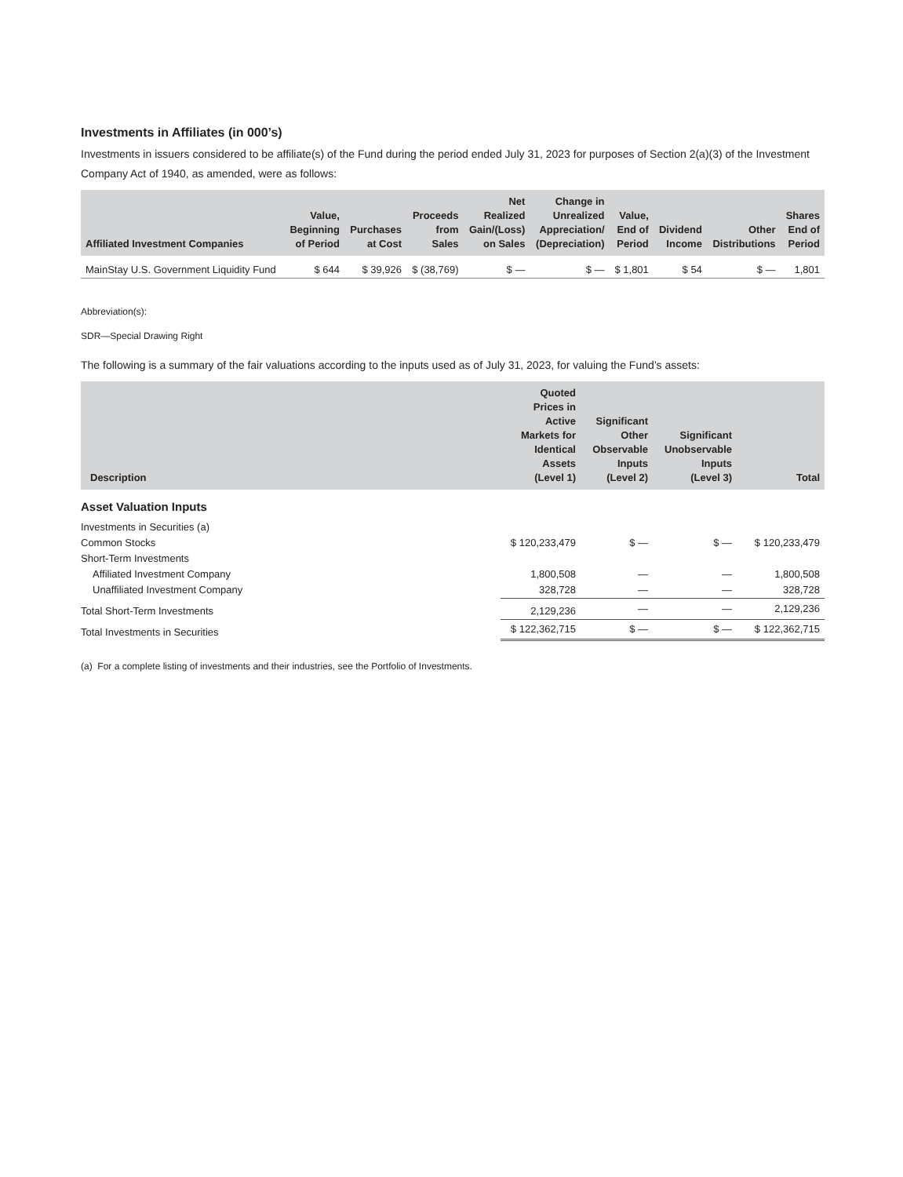Investments in Affiliates (in 000’s)
Investments in issuers considered to be affiliate(s) of the Fund during the period ended July 31, 2023 for purposes of Section 2(a)(3) of the Investment Company Act of 1940, as amended, were as follows:
| Affiliated Investment Companies | Value, Beginning of Period | Purchases at Cost | Proceeds from Sales | Net Realized Gain/(Loss) on Sales | Change in Unrealized Appreciation/ (Depreciation) | Value, End of Period | Dividend Income | Other Distributions | Shares End of Period |
| --- | --- | --- | --- | --- | --- | --- | --- | --- | --- |
| MainStay U.S. Government Liquidity Fund | $ 644 | $ 39,926 | $ (38,769) | $ — | $ — | $ 1,801 | $ 54 | $ — | 1,801 |
Abbreviation(s):
SDR—Special Drawing Right
The following is a summary of the fair valuations according to the inputs used as of July 31, 2023, for valuing the Fund’s assets:
| Description | Quoted Prices in Active Markets for Identical Assets (Level 1) | Significant Other Observable Inputs (Level 2) | Significant Unobservable Inputs (Level 3) | Total |
| --- | --- | --- | --- | --- |
| Asset Valuation Inputs | | | | |
| Investments in Securities (a) | | | | |
| Common Stocks | $ 120,233,479 | $ — | $ — | $ 120,233,479 |
| Short-Term Investments | | | | |
| Affiliated Investment Company | 1,800,508 | — | — | 1,800,508 |
| Unaffiliated Investment Company | 328,728 | — | — | 328,728 |
| Total Short-Term Investments | 2,129,236 | — | — | 2,129,236 |
| Total Investments in Securities | $ 122,362,715 | $ — | $ — | $ 122,362,715 |
(a) For a complete listing of investments and their industries, see the Portfolio of Investments.